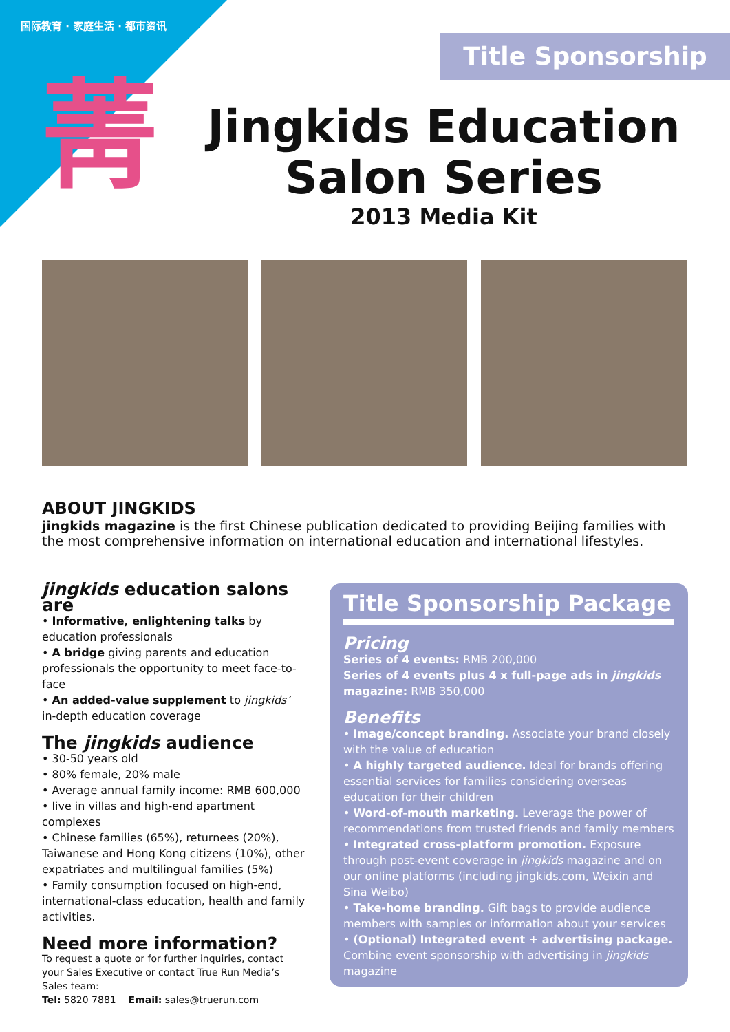国际教育 · 家庭生活 · 都市资讯
菁 Title Sponsorship
Jingkids Education Salon Series
2013 Media Kit
ABOUT JINGKIDS
jingkids magazine is the first Chinese publication dedicated to providing Beijing families with the most comprehensive information on international education and international lifestyles.
jingkids education salons are
• Informative, enlightening talks by education professionals
• A bridge giving parents and education professionals the opportunity to meet face-to-face
• An added-value supplement to jingkids’ in-depth education coverage
The jingkids audience
• 30-50 years old
• 80% female, 20% male
• Average annual family income: RMB 600,000
• live in villas and high-end apartment complexes
• Chinese families (65%), returnees (20%), Taiwanese and Hong Kong citizens (10%), other expatriates and multilingual families (5%)
• Family consumption focused on high-end, international-class education, health and family activities.
Need more information?
To request a quote or for further inquiries, contact your Sales Executive or contact True Run Media’s Sales team:
Tel: 5820 7881 Email: sales@truerun.com
Title Sponsorship Package
Pricing
Series of 4 events: RMB 200,000
Series of 4 events plus 4 x full-page ads in jingkids magazine: RMB 350,000
Benefits
• Image/concept branding. Associate your brand closely with the value of education
• A highly targeted audience. Ideal for brands offering essential services for families considering overseas education for their children
• Word-of-mouth marketing. Leverage the power of recommendations from trusted friends and family members
• Integrated cross-platform promotion. Exposure through post-event coverage in jingkids magazine and on our online platforms (including jingkids.com, Weixin and Sina Weibo)
• Take-home branding. Gift bags to provide audience members with samples or information about your services
• (Optional) Integrated event + advertising package. Combine event sponsorship with advertising in jingkids magazine